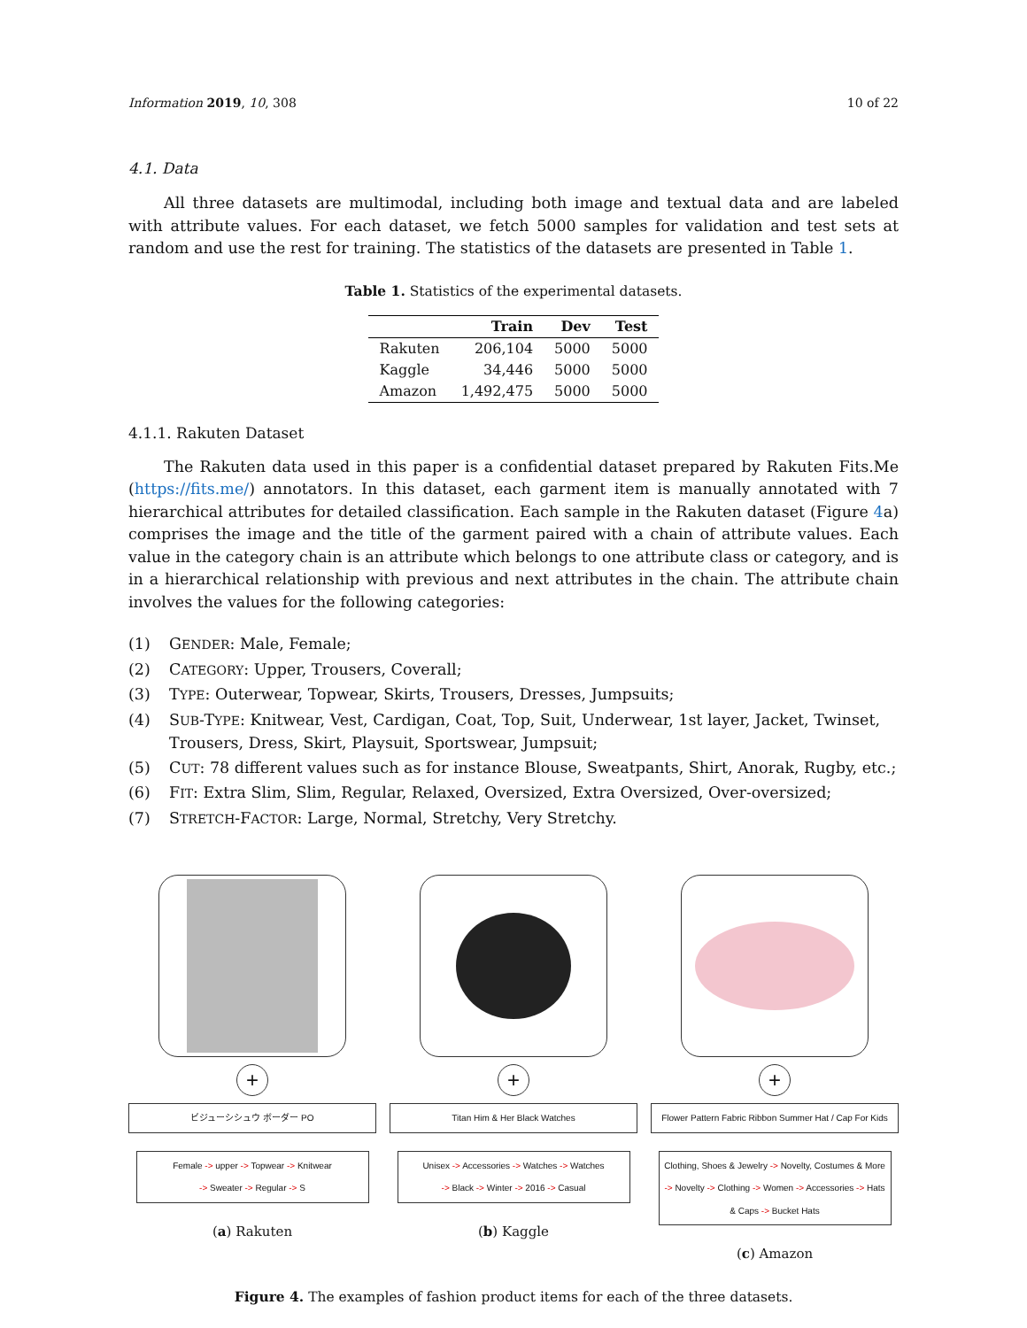Information 2019, 10, 308 10 of 22
4.1. Data
All three datasets are multimodal, including both image and textual data and are labeled with attribute values. For each dataset, we fetch 5000 samples for validation and test sets at random and use the rest for training. The statistics of the datasets are presented in Table 1.
Table 1. Statistics of the experimental datasets.
| | Train | Dev | Test |
| --- | --- | --- | --- |
| Rakuten | 206,104 | 5000 | 5000 |
| Kaggle | 34,446 | 5000 | 5000 |
| Amazon | 1,492,475 | 5000 | 5000 |
4.1.1. Rakuten Dataset
The Rakuten data used in this paper is a confidential dataset prepared by Rakuten Fits.Me (https://fits.me/) annotators. In this dataset, each garment item is manually annotated with 7 hierarchical attributes for detailed classification. Each sample in the Rakuten dataset (Figure 4a) comprises the image and the title of the garment paired with a chain of attribute values. Each value in the category chain is an attribute which belongs to one attribute class or category, and is in a hierarchical relationship with previous and next attributes in the chain. The attribute chain involves the values for the following categories:
(1) GENDER: Male, Female;
(2) CATEGORY: Upper, Trousers, Coverall;
(3) TYPE: Outerwear, Topwear, Skirts, Trousers, Dresses, Jumpsuits;
(4) SUB-TYPE: Knitwear, Vest, Cardigan, Coat, Top, Suit, Underwear, 1st layer, Jacket, Twinset, Trousers, Dress, Skirt, Playsuit, Sportswear, Jumpsuit;
(5) CUT: 78 different values such as for instance Blouse, Sweatpants, Shirt, Anorak, Rugby, etc.;
(6) FIT: Extra Slim, Slim, Regular, Relaxed, Oversized, Extra Oversized, Over-oversized;
(7) STRETCH-FACTOR: Large, Normal, Stretchy, Very Stretchy.
+
ビジューシシュウ ボーダー PO
Female -> upper -> Topwear -> Knitwear
-> Sweater -> Regular -> S
(a) Rakuten
+
Titan Him & Her Black Watches
Unisex -> Accessories -> Watches -> Watches
-> Black -> Winter -> 2016 -> Casual
(b) Kaggle
+
Flower Pattern Fabric Ribbon Summer Hat / Cap For Kids
Clothing, Shoes & Jewelry -> Novelty, Costumes & More -> Novelty -> Clothing -> Women -> Accessories -> Hats & Caps -> Bucket Hats
(c) Amazon
Figure 4. The examples of fashion product items for each of the three datasets.